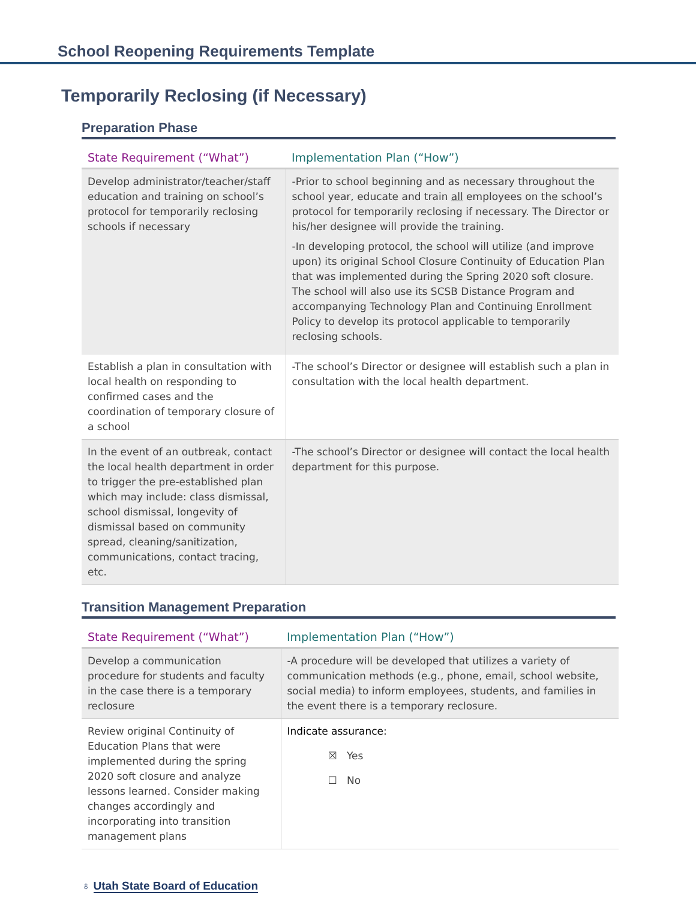School Reopening Requirements Template
Temporarily Reclosing (if Necessary)
Preparation Phase
| State Requirement (“What”) | Implementation Plan (“How”) |
| --- | --- |
| Develop administrator/teacher/staff education and training on school’s protocol for temporarily reclosing schools if necessary | -Prior to school beginning and as necessary throughout the school year, educate and train all employees on the school’s protocol for temporarily reclosing if necessary. The Director or his/her designee will provide the training. -In developing protocol, the school will utilize (and improve upon) its original School Closure Continuity of Education Plan that was implemented during the Spring 2020 soft closure. The school will also use its SCSB Distance Program and accompanying Technology Plan and Continuing Enrollment Policy to develop its protocol applicable to temporarily reclosing schools. |
| Establish a plan in consultation with local health on responding to confirmed cases and the coordination of temporary closure of a school | -The school’s Director or designee will establish such a plan in consultation with the local health department. |
| In the event of an outbreak, contact the local health department in order to trigger the pre-established plan which may include: class dismissal, school dismissal, longevity of dismissal based on community spread, cleaning/sanitization, communications, contact tracing, etc. | -The school’s Director or designee will contact the local health department for this purpose. |
Transition Management Preparation
| State Requirement (“What”) | Implementation Plan (“How”) |
| --- | --- |
| Develop a communication procedure for students and faculty in the case there is a temporary reclosure | -A procedure will be developed that utilizes a variety of communication methods (e.g., phone, email, school website, social media) to inform employees, students, and families in the event there is a temporary reclosure. |
| Review original Continuity of Education Plans that were implemented during the spring 2020 soft closure and analyze lessons learned. Consider making changes accordingly and incorporating into transition management plans | Indicate assurance: ☒ Yes ☐ No |
♁ Utah State Board of Education